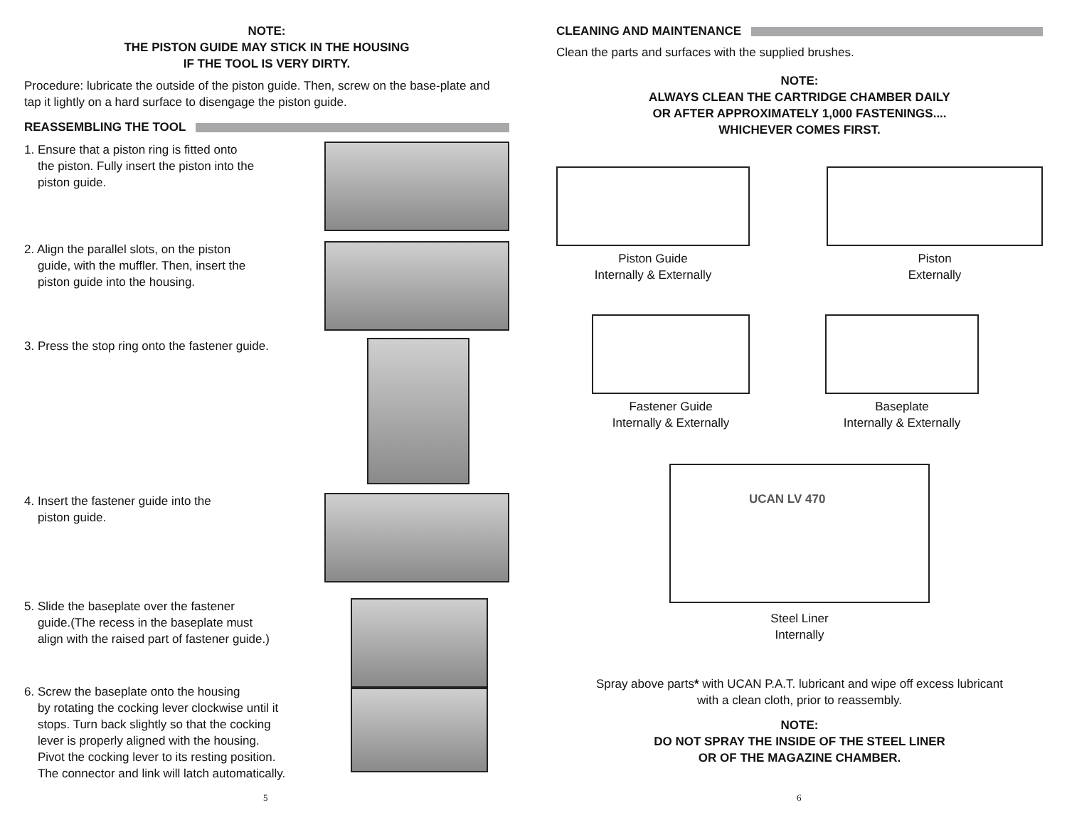NOTE:
THE PISTON GUIDE MAY STICK IN THE HOUSING
IF THE TOOL IS VERY DIRTY.
Procedure: lubricate the outside of the piston guide. Then, screw on the base-plate and tap it lightly on a hard surface to disengage the piston guide.
REASSEMBLING THE TOOL
1. Ensure that a piston ring is fitted onto
the piston. Fully insert the piston into the
piston guide.
2. Align the parallel slots, on the piston
guide, with the muffler. Then, insert the
piston guide into the housing.
3. Press the stop ring onto the fastener guide.
4. Insert the fastener guide into the
piston guide.
5. Slide the baseplate over the fastener
guide.(The recess in the baseplate must
align with the raised part of fastener guide.)
6. Screw the baseplate onto the housing
by rotating the cocking lever clockwise until it
stops. Turn back slightly so that the cocking
lever is properly aligned with the housing.
Pivot the cocking lever to its resting position.
The connector and link will latch automatically.
5
CLEANING AND MAINTENANCE
Clean the parts and surfaces with the supplied brushes.
NOTE:
ALWAYS CLEAN THE CARTRIDGE CHAMBER DAILY
OR AFTER APPROXIMATELY 1,000 FASTENINGS....
WHICHEVER COMES FIRST.
Piston Guide
Internally & Externally
Piston
Externally
Fastener Guide
Internally & Externally
Baseplate
Internally & Externally
UCAN LV 470
Steel Liner
Internally
Spray above parts* with UCAN P.A.T. lubricant and wipe off excess lubricant
with a clean cloth, prior to reassembly.
NOTE:
DO NOT SPRAY THE INSIDE OF THE STEEL LINER
OR OF THE MAGAZINE CHAMBER.
6